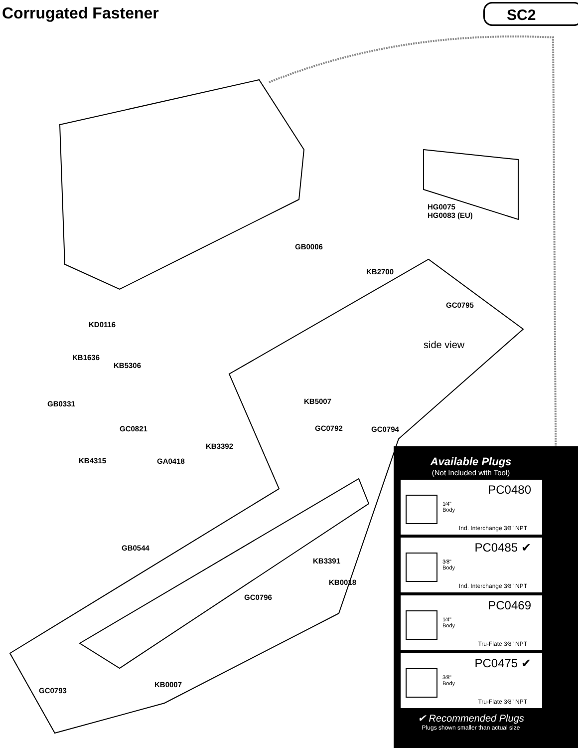Corrugated Fastener SC2
HG0075
HG0083 (EU)
GB0006
KB2700
GC0795
side view
KD0116
KB1636
KB5306
GB0331 KB5007
GC0792 GC0794
GC0821
KB3392
KB4315 GA0418
GB0544
KB3391
KB0018
GC0796
KB0007
GC0793
Available Plugs
(Not Included with Tool)
PC0480
1⁄4"
Body
Ind. Interchange 3⁄8" NPT
PC0485 ✔
3⁄8"
Body
Ind. Interchange 3⁄8" NPT
PC0469
1⁄4"
Body
Tru-Flate 3⁄8" NPT
PC0475 ✔
3⁄8"
Body
Tru-Flate 3⁄8" NPT
✔ Recommended Plugs
Plugs shown smaller than actual size